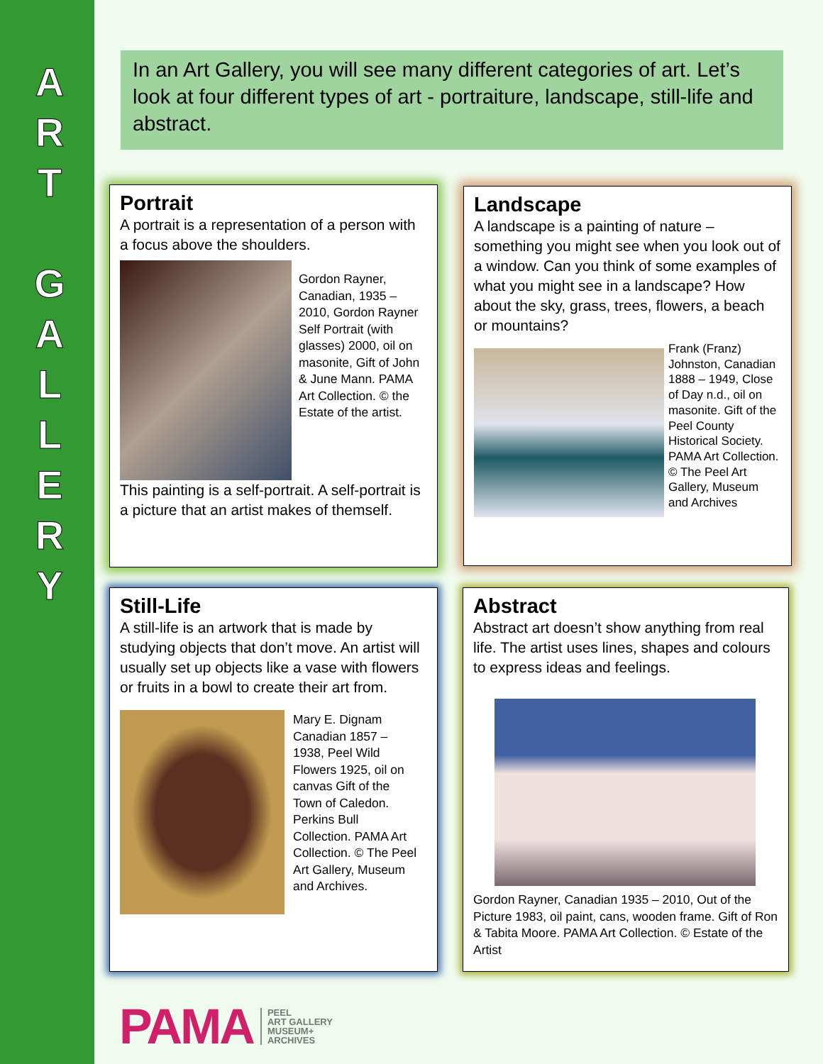A
R
T
G
A
L
L
E
R
Y
In an Art Gallery, you will see many different categories of art. Let’s look at four different types of art - portraiture, landscape, still-life and abstract.
Portrait
A portrait is a representation of a person with a focus above the shoulders.
Gordon Rayner, Canadian, 1935 – 2010, Gordon Rayner Self Portrait (with glasses) 2000, oil on masonite, Gift of John & June Mann. PAMA Art Collection. © the Estate of the artist.
This painting is a self-portrait. A self-portrait is a picture that an artist makes of themself.
Landscape
A landscape is a painting of nature – something you might see when you look out of a window. Can you think of some examples of what you might see in a landscape? How about the sky, grass, trees, flowers, a beach or mountains?
Frank (Franz) Johnston, Canadian 1888 – 1949, Close of Day n.d., oil on masonite. Gift of the Peel County Historical Society. PAMA Art Collection. © The Peel Art Gallery, Museum and Archives
Still-Life
A still-life is an artwork that is made by studying objects that don’t move. An artist will usually set up objects like a vase with flowers or fruits in a bowl to create their art from.
Mary E. Dignam Canadian 1857 – 1938, Peel Wild Flowers 1925, oil on canvas Gift of the Town of Caledon. Perkins Bull Collection. PAMA Art Collection. © The Peel Art Gallery, Museum and Archives.
Abstract
Abstract art doesn’t show anything from real life. The artist uses lines, shapes and colours to express ideas and feelings.
Gordon Rayner, Canadian 1935 – 2010, Out of the Picture 1983, oil paint, cans, wooden frame. Gift of Ron & Tabita Moore. PAMA Art Collection. © Estate of the Artist
PAMA
PEEL
ART GALLERY
MUSEUM+
ARCHIVES